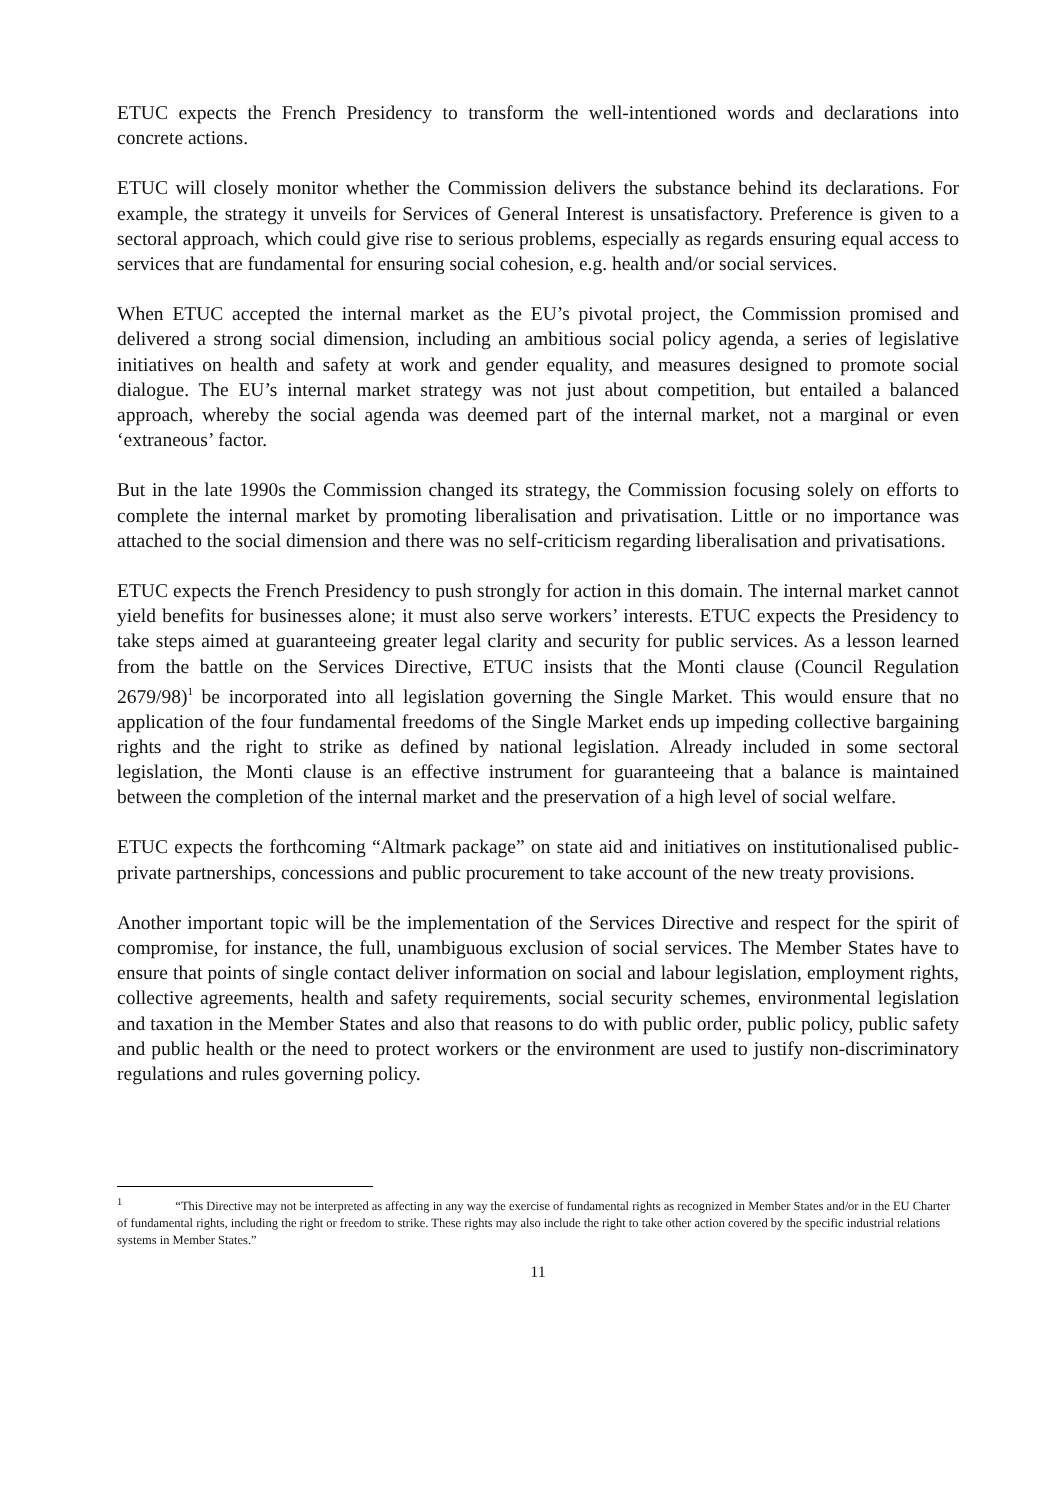ETUC expects the French Presidency to transform the well-intentioned words and declarations into concrete actions.
ETUC will closely monitor whether the Commission delivers the substance behind its declarations. For example, the strategy it unveils for Services of General Interest is unsatisfactory. Preference is given to a sectoral approach, which could give rise to serious problems, especially as regards ensuring equal access to services that are fundamental for ensuring social cohesion, e.g. health and/or social services.
When ETUC accepted the internal market as the EU’s pivotal project, the Commission promised and delivered a strong social dimension, including an ambitious social policy agenda, a series of legislative initiatives on health and safety at work and gender equality, and measures designed to promote social dialogue. The EU’s internal market strategy was not just about competition, but entailed a balanced approach, whereby the social agenda was deemed part of the internal market, not a marginal or even ‘extraneous’ factor.
But in the late 1990s the Commission changed its strategy, the Commission focusing solely on efforts to complete the internal market by promoting liberalisation and privatisation. Little or no importance was attached to the social dimension and there was no self-criticism regarding liberalisation and privatisations.
ETUC expects the French Presidency to push strongly for action in this domain. The internal market cannot yield benefits for businesses alone; it must also serve workers’ interests. ETUC expects the Presidency to take steps aimed at guaranteeing greater legal clarity and security for public services. As a lesson learned from the battle on the Services Directive, ETUC insists that the Monti clause (Council Regulation 2679/98)<sup>1</sup> be incorporated into all legislation governing the Single Market. This would ensure that no application of the four fundamental freedoms of the Single Market ends up impeding collective bargaining rights and the right to strike as defined by national legislation. Already included in some sectoral legislation, the Monti clause is an effective instrument for guaranteeing that a balance is maintained between the completion of the internal market and the preservation of a high level of social welfare.
ETUC expects the forthcoming “Altmark package” on state aid and initiatives on institutionalised public-private partnerships, concessions and public procurement to take account of the new treaty provisions.
Another important topic will be the implementation of the Services Directive and respect for the spirit of compromise, for instance, the full, unambiguous exclusion of social services. The Member States have to ensure that points of single contact deliver information on social and labour legislation, employment rights, collective agreements, health and safety requirements, social security schemes, environmental legislation and taxation in the Member States and also that reasons to do with public order, public policy, public safety and public health or the need to protect workers or the environment are used to justify non-discriminatory regulations and rules governing policy.
<sup>1</sup> “This Directive may not be interpreted as affecting in any way the exercise of fundamental rights as recognized in Member States and/or in the EU Charter of fundamental rights, including the right or freedom to strike. These rights may also include the right to take other action covered by the specific industrial relations systems in Member States.”
11